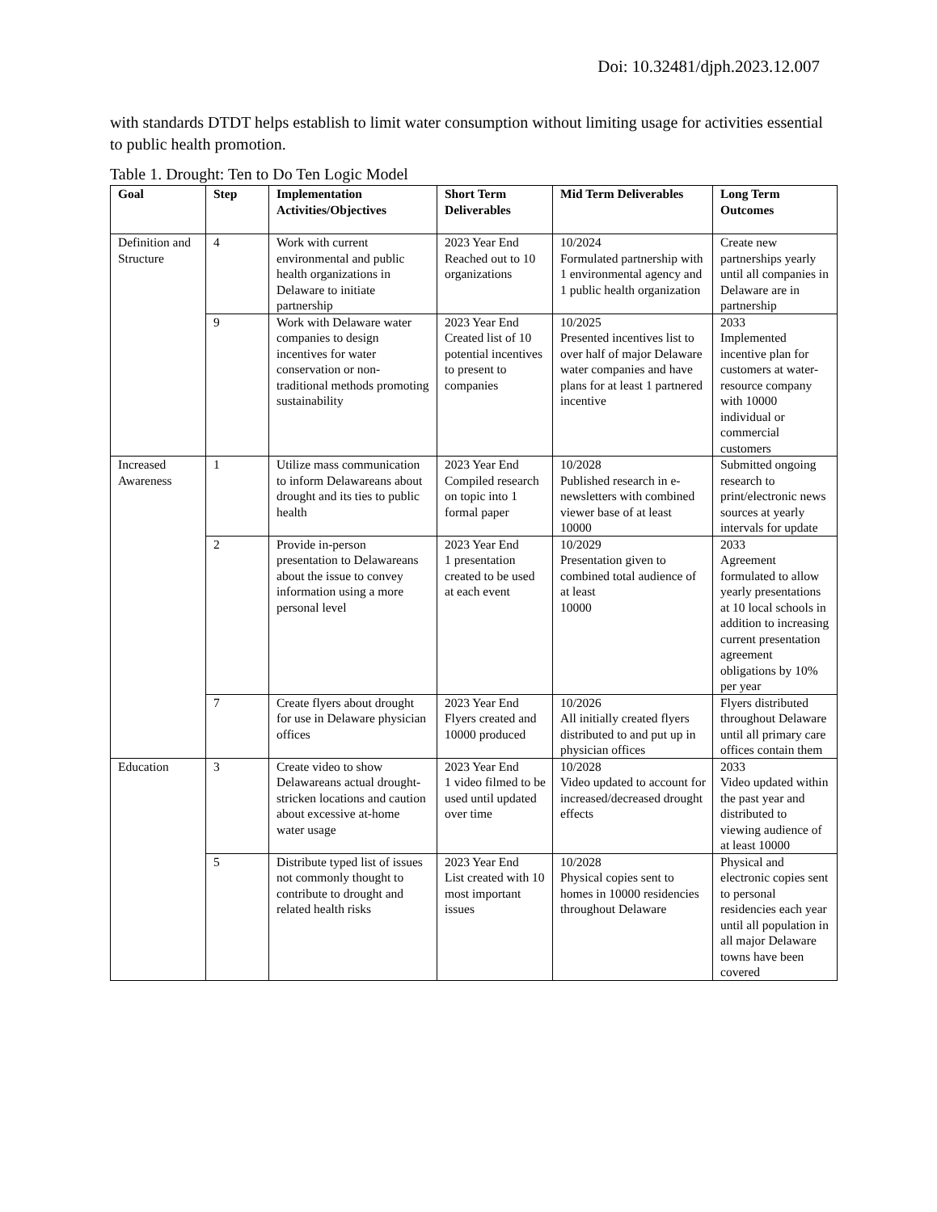Doi: 10.32481/djph.2023.12.007
with standards DTDT helps establish to limit water consumption without limiting usage for activities essential to public health promotion.
Table 1. Drought: Ten to Do Ten Logic Model
| Goal | Step | Implementation Activities/Objectives | Short Term Deliverables | Mid Term Deliverables | Long Term Outcomes |
| --- | --- | --- | --- | --- | --- |
| Definition and Structure | 4 | Work with current environmental and public health organizations in Delaware to initiate partnership | 2023 Year End Reached out to 10 organizations | 10/2024 Formulated partnership with 1 environmental agency and 1 public health organization | Create new partnerships yearly until all companies in Delaware are in partnership |
| | 9 | Work with Delaware water companies to design incentives for water conservation or non-traditional methods promoting sustainability | 2023 Year End Created list of 10 potential incentives to present to companies | 10/2025 Presented incentives list to over half of major Delaware water companies and have plans for at least 1 partnered incentive | 2033 Implemented incentive plan for customers at water-resource company with 10000 individual or commercial customers |
| Increased Awareness | 1 | Utilize mass communication to inform Delawareans about drought and its ties to public health | 2023 Year End Compiled research on topic into 1 formal paper | 10/2028 Published research in e-newsletters with combined viewer base of at least 10000 | Submitted ongoing research to print/electronic news sources at yearly intervals for update |
| | 2 | Provide in-person presentation to Delawareans about the issue to convey information using a more personal level | 2023 Year End 1 presentation created to be used at each event | 10/2029 Presentation given to combined total audience of at least 10000 | 2033 Agreement formulated to allow yearly presentations at 10 local schools in addition to increasing current presentation agreement obligations by 10% per year |
| | 7 | Create flyers about drought for use in Delaware physician offices | 2023 Year End Flyers created and 10000 produced | 10/2026 All initially created flyers distributed to and put up in physician offices | Flyers distributed throughout Delaware until all primary care offices contain them |
| Education | 3 | Create video to show Delawareans actual drought-stricken locations and caution about excessive at-home water usage | 2023 Year End 1 video filmed to be used until updated over time | 10/2028 Video updated to account for increased/decreased drought effects | 2033 Video updated within the past year and distributed to viewing audience of at least 10000 |
| | 5 | Distribute typed list of issues not commonly thought to contribute to drought and related health risks | 2023 Year End List created with 10 most important issues | 10/2028 Physical copies sent to homes in 10000 residencies throughout Delaware | Physical and electronic copies sent to personal residencies each year until all population in all major Delaware towns have been covered |